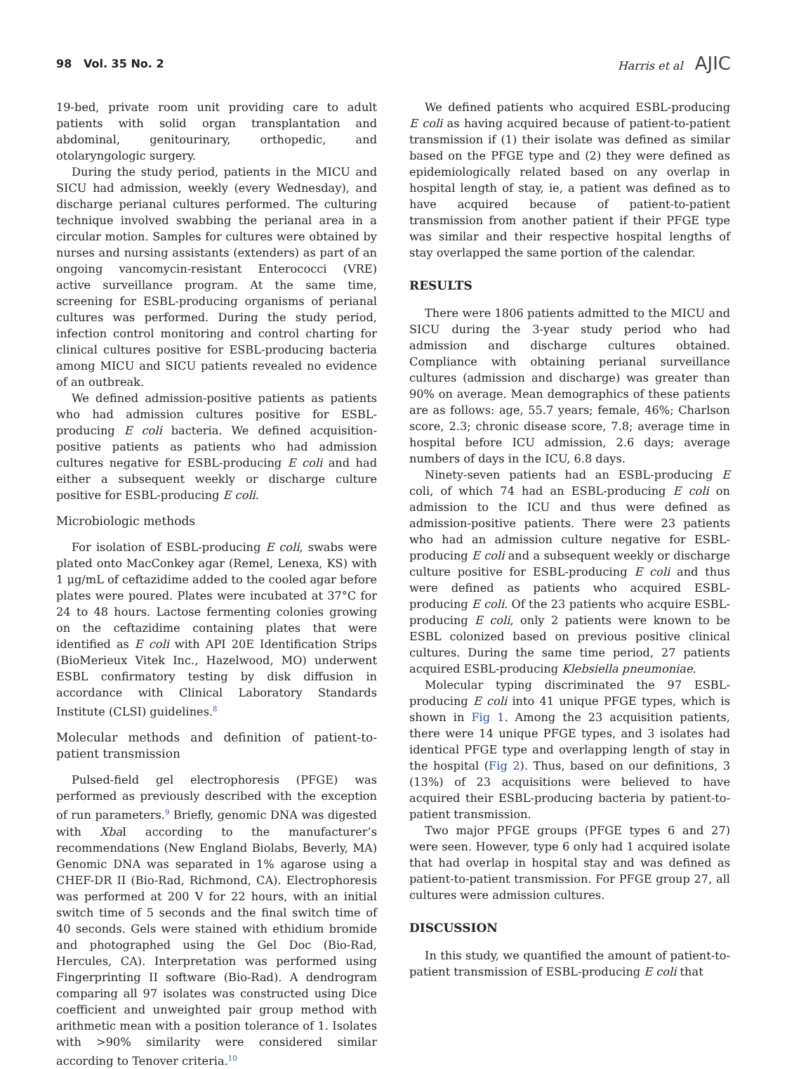98 Vol. 35 No. 2 Harris et al AJIC
19-bed, private room unit providing care to adult patients with solid organ transplantation and abdominal, genitourinary, orthopedic, and otolaryngologic surgery.
During the study period, patients in the MICU and SICU had admission, weekly (every Wednesday), and discharge perianal cultures performed. The culturing technique involved swabbing the perianal area in a circular motion. Samples for cultures were obtained by nurses and nursing assistants (extenders) as part of an ongoing vancomycin-resistant Enterococci (VRE) active surveillance program. At the same time, screening for ESBL-producing organisms of perianal cultures was performed. During the study period, infection control monitoring and control charting for clinical cultures positive for ESBL-producing bacteria among MICU and SICU patients revealed no evidence of an outbreak.
We defined admission-positive patients as patients who had admission cultures positive for ESBL-producing E coli bacteria. We defined acquisition-positive patients as patients who had admission cultures negative for ESBL-producing E coli and had either a subsequent weekly or discharge culture positive for ESBL-producing E coli.
Microbiologic methods
For isolation of ESBL-producing E coli, swabs were plated onto MacConkey agar (Remel, Lenexa, KS) with 1 μg/mL of ceftazidime added to the cooled agar before plates were poured. Plates were incubated at 37°C for 24 to 48 hours. Lactose fermenting colonies growing on the ceftazidime containing plates that were identified as E coli with API 20E Identification Strips (BioMerieux Vitek Inc., Hazelwood, MO) underwent ESBL confirmatory testing by disk diffusion in accordance with Clinical Laboratory Standards Institute (CLSI) guidelines.<sup>8</sup>
Molecular methods and definition of patient-to-patient transmission
Pulsed-field gel electrophoresis (PFGE) was performed as previously described with the exception of run parameters.<sup>9</sup> Briefly, genomic DNA was digested with Xba I according to the manufacturer’s recommendations (New England Biolabs, Beverly, MA) Genomic DNA was separated in 1% agarose using a CHEF-DR II (Bio-Rad, Richmond, CA). Electrophoresis was performed at 200 V for 22 hours, with an initial switch time of 5 seconds and the final switch time of 40 seconds. Gels were stained with ethidium bromide and photographed using the Gel Doc (Bio-Rad, Hercules, CA). Interpretation was performed using Fingerprinting II software (Bio-Rad). A dendrogram comparing all 97 isolates was constructed using Dice coefficient and unweighted pair group method with arithmetic mean with a position tolerance of 1. Isolates with >90% similarity were considered similar according to Tenover criteria.<sup>10</sup>
We defined patients who acquired ESBL-producing E coli as having acquired because of patient-to-patient transmission if (1) their isolate was defined as similar based on the PFGE type and (2) they were defined as epidemiologically related based on any overlap in hospital length of stay, ie, a patient was defined as to have acquired because of patient-to-patient transmission from another patient if their PFGE type was similar and their respective hospital lengths of stay overlapped the same portion of the calendar.
RESULTS
There were 1806 patients admitted to the MICU and SICU during the 3-year study period who had admission and discharge cultures obtained. Compliance with obtaining perianal surveillance cultures (admission and discharge) was greater than 90% on average. Mean demographics of these patients are as follows: age, 55.7 years; female, 46%; Charlson score, 2.3; chronic disease score, 7.8; average time in hospital before ICU admission, 2.6 days; average numbers of days in the ICU, 6.8 days.
Ninety-seven patients had an ESBL-producing E coli, of which 74 had an ESBL-producing E coli on admission to the ICU and thus were defined as admission-positive patients. There were 23 patients who had an admission culture negative for ESBL-producing E coli and a subsequent weekly or discharge culture positive for ESBL-producing E coli and thus were defined as patients who acquired ESBL-producing E coli. Of the 23 patients who acquire ESBL-producing E coli, only 2 patients were known to be ESBL colonized based on previous positive clinical cultures. During the same time period, 27 patients acquired ESBL-producing Klebsiella pneumoniae.
Molecular typing discriminated the 97 ESBL-producing E coli into 41 unique PFGE types, which is shown in Fig 1. Among the 23 acquisition patients, there were 14 unique PFGE types, and 3 isolates had identical PFGE type and overlapping length of stay in the hospital (Fig 2). Thus, based on our definitions, 3 (13%) of 23 acquisitions were believed to have acquired their ESBL-producing bacteria by patient-to-patient transmission.
Two major PFGE groups (PFGE types 6 and 27) were seen. However, type 6 only had 1 acquired isolate that had overlap in hospital stay and was defined as patient-to-patient transmission. For PFGE group 27, all cultures were admission cultures.
DISCUSSION
In this study, we quantified the amount of patient-to-patient transmission of ESBL-producing E coli that